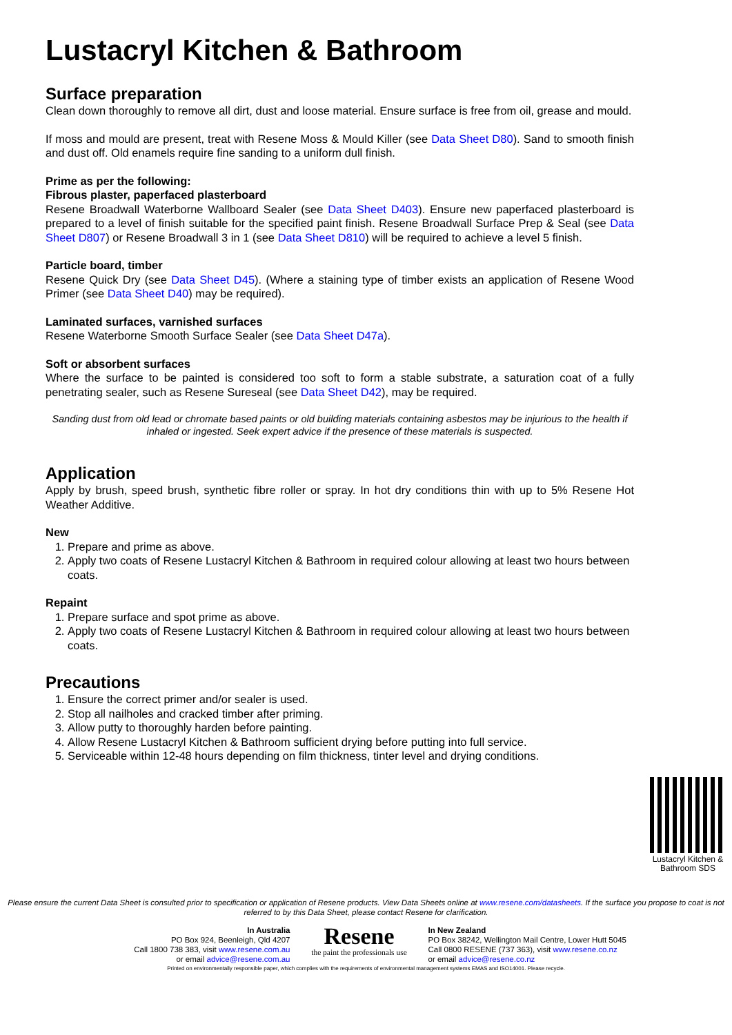Lustacryl Kitchen & Bathroom
Surface preparation
Clean down thoroughly to remove all dirt, dust and loose material. Ensure surface is free from oil, grease and mould.
If moss and mould are present, treat with Resene Moss & Mould Killer (see Data Sheet D80). Sand to smooth finish and dust off. Old enamels require fine sanding to a uniform dull finish.
Prime as per the following:
Fibrous plaster, paperfaced plasterboard
Resene Broadwall Waterborne Wallboard Sealer (see Data Sheet D403). Ensure new paperfaced plasterboard is prepared to a level of finish suitable for the specified paint finish. Resene Broadwall Surface Prep & Seal (see Data Sheet D807) or Resene Broadwall 3 in 1 (see Data Sheet D810) will be required to achieve a level 5 finish.
Particle board, timber
Resene Quick Dry (see Data Sheet D45). (Where a staining type of timber exists an application of Resene Wood Primer (see Data Sheet D40) may be required).
Laminated surfaces, varnished surfaces
Resene Waterborne Smooth Surface Sealer (see Data Sheet D47a).
Soft or absorbent surfaces
Where the surface to be painted is considered too soft to form a stable substrate, a saturation coat of a fully penetrating sealer, such as Resene Sureseal (see Data Sheet D42), may be required.
Sanding dust from old lead or chromate based paints or old building materials containing asbestos may be injurious to the health if inhaled or ingested. Seek expert advice if the presence of these materials is suspected.
Application
Apply by brush, speed brush, synthetic fibre roller or spray. In hot dry conditions thin with up to 5% Resene Hot Weather Additive.
New
1. Prepare and prime as above.
2. Apply two coats of Resene Lustacryl Kitchen & Bathroom in required colour allowing at least two hours between coats.
Repaint
1. Prepare surface and spot prime as above.
2. Apply two coats of Resene Lustacryl Kitchen & Bathroom in required colour allowing at least two hours between coats.
Precautions
1. Ensure the correct primer and/or sealer is used.
2. Stop all nailholes and cracked timber after priming.
3. Allow putty to thoroughly harden before painting.
4. Allow Resene Lustacryl Kitchen & Bathroom sufficient drying before putting into full service.
5. Serviceable within 12-48 hours depending on film thickness, tinter level and drying conditions.
Lustacryl Kitchen & Bathroom SDS
Please ensure the current Data Sheet is consulted prior to specification or application of Resene products. View Data Sheets online at www.resene.com/datasheets. If the surface you propose to coat is not referred to by this Data Sheet, please contact Resene for clarification.
In Australia
PO Box 924, Beenleigh, Qld 4207
Call 1800 738 383, visit www.resene.com.au
or email advice@resene.com.au
Resene
the paint the professionals use
In New Zealand
PO Box 38242, Wellington Mail Centre, Lower Hutt 5045
Call 0800 RESENE (737 363), visit www.resene.co.nz
or email advice@resene.co.nz
Printed on environmentally responsible paper, which complies with the requirements of environmental management systems EMAS and ISO14001. Please recycle.